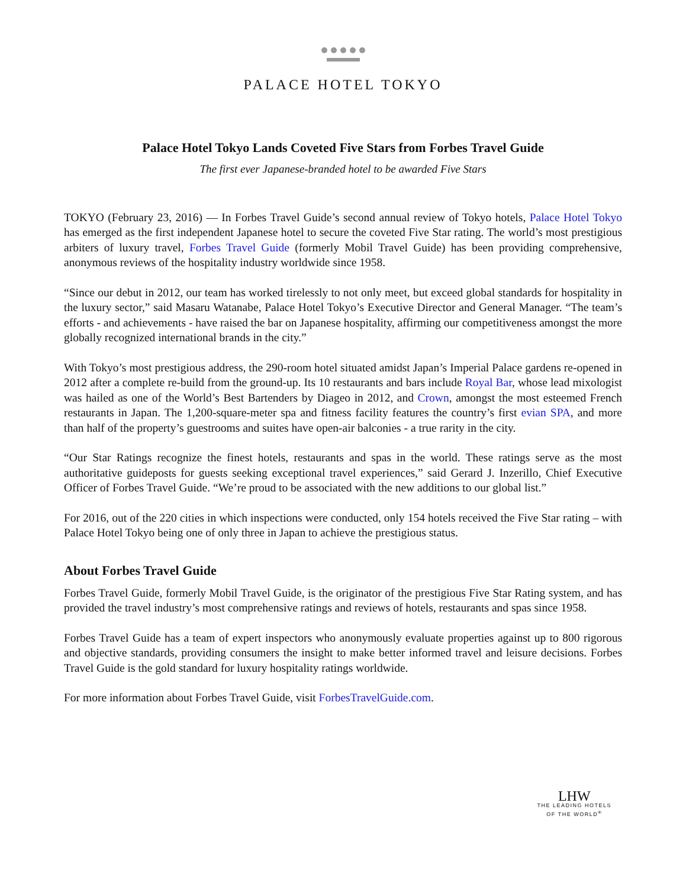PALACE HOTEL TOKYO
Palace Hotel Tokyo Lands Coveted Five Stars from Forbes Travel Guide
The first ever Japanese-branded hotel to be awarded Five Stars
TOKYO (February 23, 2016) — In Forbes Travel Guide’s second annual review of Tokyo hotels, Palace Hotel Tokyo has emerged as the first independent Japanese hotel to secure the coveted Five Star rating. The world’s most prestigious arbiters of luxury travel, Forbes Travel Guide (formerly Mobil Travel Guide) has been providing comprehensive, anonymous reviews of the hospitality industry worldwide since 1958.
“Since our debut in 2012, our team has worked tirelessly to not only meet, but exceed global standards for hospitality in the luxury sector,” said Masaru Watanabe, Palace Hotel Tokyo’s Executive Director and General Manager. “The team’s efforts - and achievements - have raised the bar on Japanese hospitality, affirming our competitiveness amongst the more globally recognized international brands in the city.”
With Tokyo’s most prestigious address, the 290-room hotel situated amidst Japan’s Imperial Palace gardens re-opened in 2012 after a complete re-build from the ground-up. Its 10 restaurants and bars include Royal Bar, whose lead mixologist was hailed as one of the World’s Best Bartenders by Diageo in 2012, and Crown, amongst the most esteemed French restaurants in Japan. The 1,200-square-meter spa and fitness facility features the country’s first evian SPA, and more than half of the property’s guestrooms and suites have open-air balconies - a true rarity in the city.
“Our Star Ratings recognize the finest hotels, restaurants and spas in the world. These ratings serve as the most authoritative guideposts for guests seeking exceptional travel experiences,” said Gerard J. Inzerillo, Chief Executive Officer of Forbes Travel Guide. “We’re proud to be associated with the new additions to our global list.”
For 2016, out of the 220 cities in which inspections were conducted, only 154 hotels received the Five Star rating – with Palace Hotel Tokyo being one of only three in Japan to achieve the prestigious status.
About Forbes Travel Guide
Forbes Travel Guide, formerly Mobil Travel Guide, is the originator of the prestigious Five Star Rating system, and has provided the travel industry’s most comprehensive ratings and reviews of hotels, restaurants and spas since 1958.
Forbes Travel Guide has a team of expert inspectors who anonymously evaluate properties against up to 800 rigorous and objective standards, providing consumers the insight to make better informed travel and leisure decisions. Forbes Travel Guide is the gold standard for luxury hospitality ratings worldwide.
For more information about Forbes Travel Guide, visit ForbesTravelGuide.com.
LHW
THE LEADING HOTELS
OF THE WORLD<sup>®</sup>